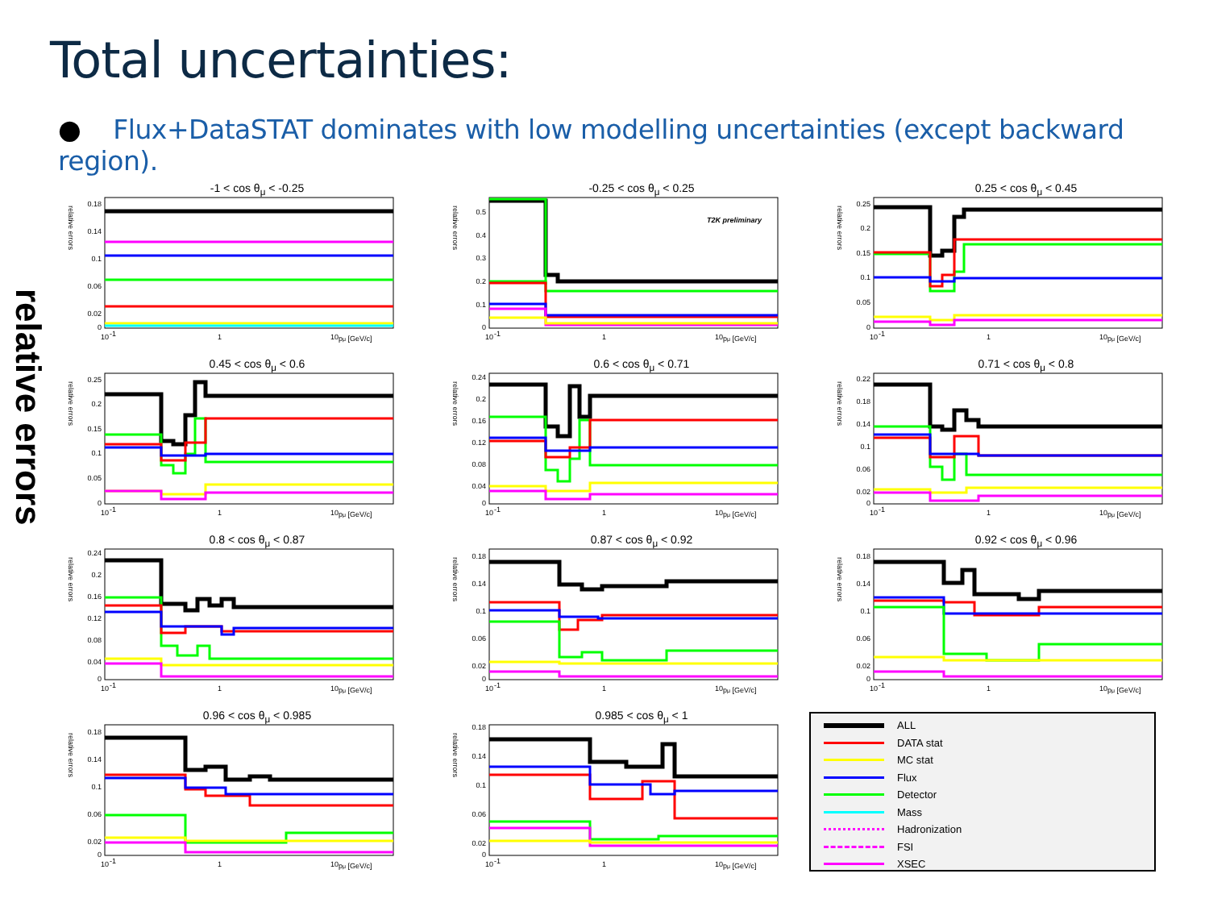Total uncertainties:
● Flux+DataSTAT dominates with low modelling uncertainties (except backward region).
relative errors
-1 < cos θ<sub>μ</sub> < -0.25
relative errors
0.18
0.14
0.1
0.06
0.02
0
10
-1
1
10
pμ [GeV/c]
-0.25 < cos θ<sub>μ</sub> < 0.25
relative errors
0.5
0.4
0.3
0.2
0.1
0
T2K preliminary
10
-1
1
10
pμ [GeV/c]
0.25 < cos θ<sub>μ</sub> < 0.45
relative errors
0.25
0.2
0.15
0.1
0.05
0
10
-1
1
10
pμ [GeV/c]
0.45 < cos θ<sub>μ</sub> < 0.6
relative errors
0.25
0.2
0.15
0.1
0.05
0
10
-1
1
10
pμ [GeV/c]
0.6 < cos θ<sub>μ</sub> < 0.71
relative errors
0.24
0.2
0.16
0.12
0.08
0.04
0
10
-1
1
10
pμ [GeV/c]
0.71 < cos θ<sub>μ</sub> < 0.8
relative errors
0.22
0.18
0.14
0.1
0.06
0.02
0
10
-1
1
10
pμ [GeV/c]
0.8 < cos θ<sub>μ</sub> < 0.87
relative errors
0.24
0.2
0.16
0.12
0.08
0.04
0
10
-1
1
10
pμ [GeV/c]
0.87 < cos θ<sub>μ</sub> < 0.92
relative errors
0.18
0.14
0.1
0.06
0.02
0
10
-1
1
10
pμ [GeV/c]
0.92 < cos θ<sub>μ</sub> < 0.96
relative errors
0.18
0.14
0.1
0.06
0.02
0
10
-1
1
10
pμ [GeV/c]
0.96 < cos θ<sub>μ</sub> < 0.985
relative errors
0.18
0.14
0.1
0.06
0.02
0
10
-1
1
10
pμ [GeV/c]
0.985 < cos θ<sub>μ</sub> < 1
relative errors
0.18
0.14
0.1
0.06
0.02
0
10
-1
1
10
pμ [GeV/c]
ALL
DATA stat
MC stat
Flux
Detector
Mass
Hadronization
FSI
XSEC